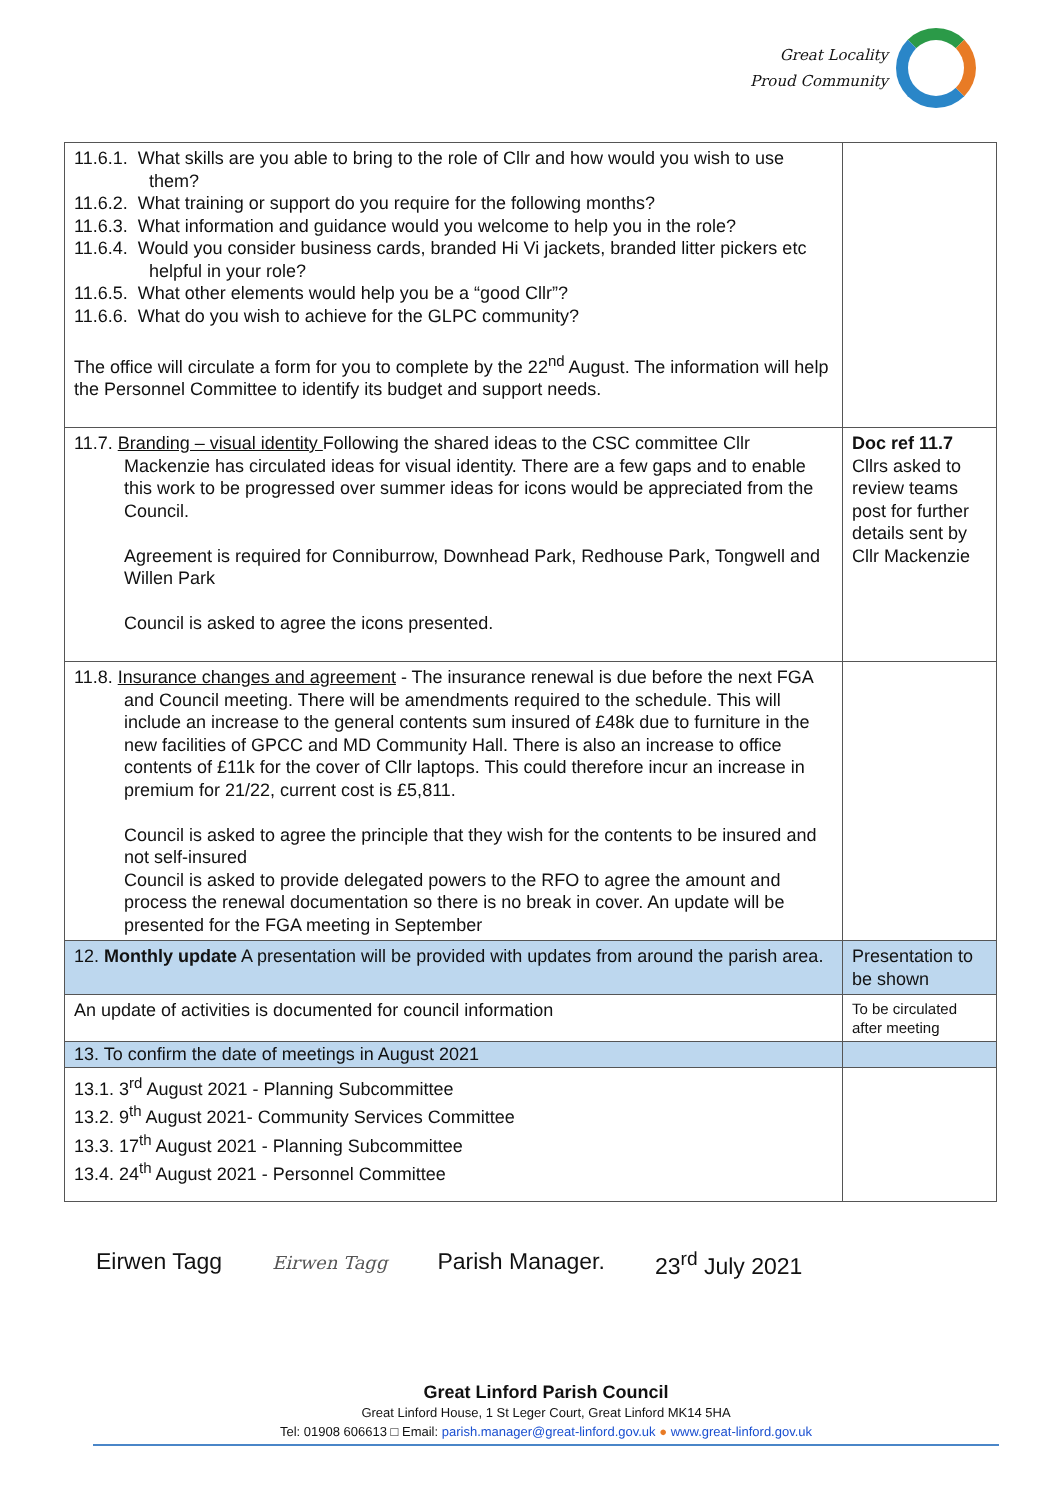Great Locality
Proud Community
| 11.6.1. What skills are you able to bring to the role of Cllr and how would you wish to use them? 11.6.2. What training or support do you require for the following months? 11.6.3. What information and guidance would you welcome to help you in the role? 11.6.4. Would you consider business cards, branded Hi Vi jackets, branded litter pickers etc helpful in your role? 11.6.5. What other elements would help you be a “good Cllr”? 11.6.6. What do you wish to achieve for the GLPC community? The office will circulate a form for you to complete by the 22<sup>nd</sup> August. The information will help the Personnel Committee to identify its budget and support needs. | |
| 11.7. Branding – visual identity Following the shared ideas to the CSC committee Cllr Mackenzie has circulated ideas for visual identity. There are a few gaps and to enable this work to be progressed over summer ideas for icons would be appreciated from the Council. Agreement is required for Conniburrow, Downhead Park, Redhouse Park, Tongwell and Willen Park Council is asked to agree the icons presented. | Doc ref 11.7 Cllrs asked to review teams post for further details sent by Cllr Mackenzie |
| 11.8. Insurance changes and agreement - The insurance renewal is due before the next FGA and Council meeting. There will be amendments required to the schedule. This will include an increase to the general contents sum insured of £48k due to furniture in the new facilities of GPCC and MD Community Hall. There is also an increase to office contents of £11k for the cover of Cllr laptops. This could therefore incur an increase in premium for 21/22, current cost is £5,811. Council is asked to agree the principle that they wish for the contents to be insured and not self-insured Council is asked to provide delegated powers to the RFO to agree the amount and process the renewal documentation so there is no break in cover. An update will be presented for the FGA meeting in September | |
| 12. Monthly update A presentation will be provided with updates from around the parish area. | Presentation to be shown |
| An update of activities is documented for council information | To be circulated after meeting |
| 13. To confirm the date of meetings in August 2021 | |
| 13.1. 3<sup>rd</sup> August 2021 - Planning Subcommittee 13.2. 9<sup>th</sup> August 2021- Community Services Committee 13.3. 17<sup>th</sup> August 2021 - Planning Subcommittee 13.4. 24<sup>th</sup> August 2021 - Personnel Committee | |
Eirwen Tagg Eirwen Tagg Parish Manager. 23<sup>rd</sup> July 2021
Great Linford Parish Council
Great Linford House, 1 St Leger Court, Great Linford MK14 5HA
Tel: 01908 606613 □ Email: parish.manager@great-linford.gov.uk ● www.great-linford.gov.uk